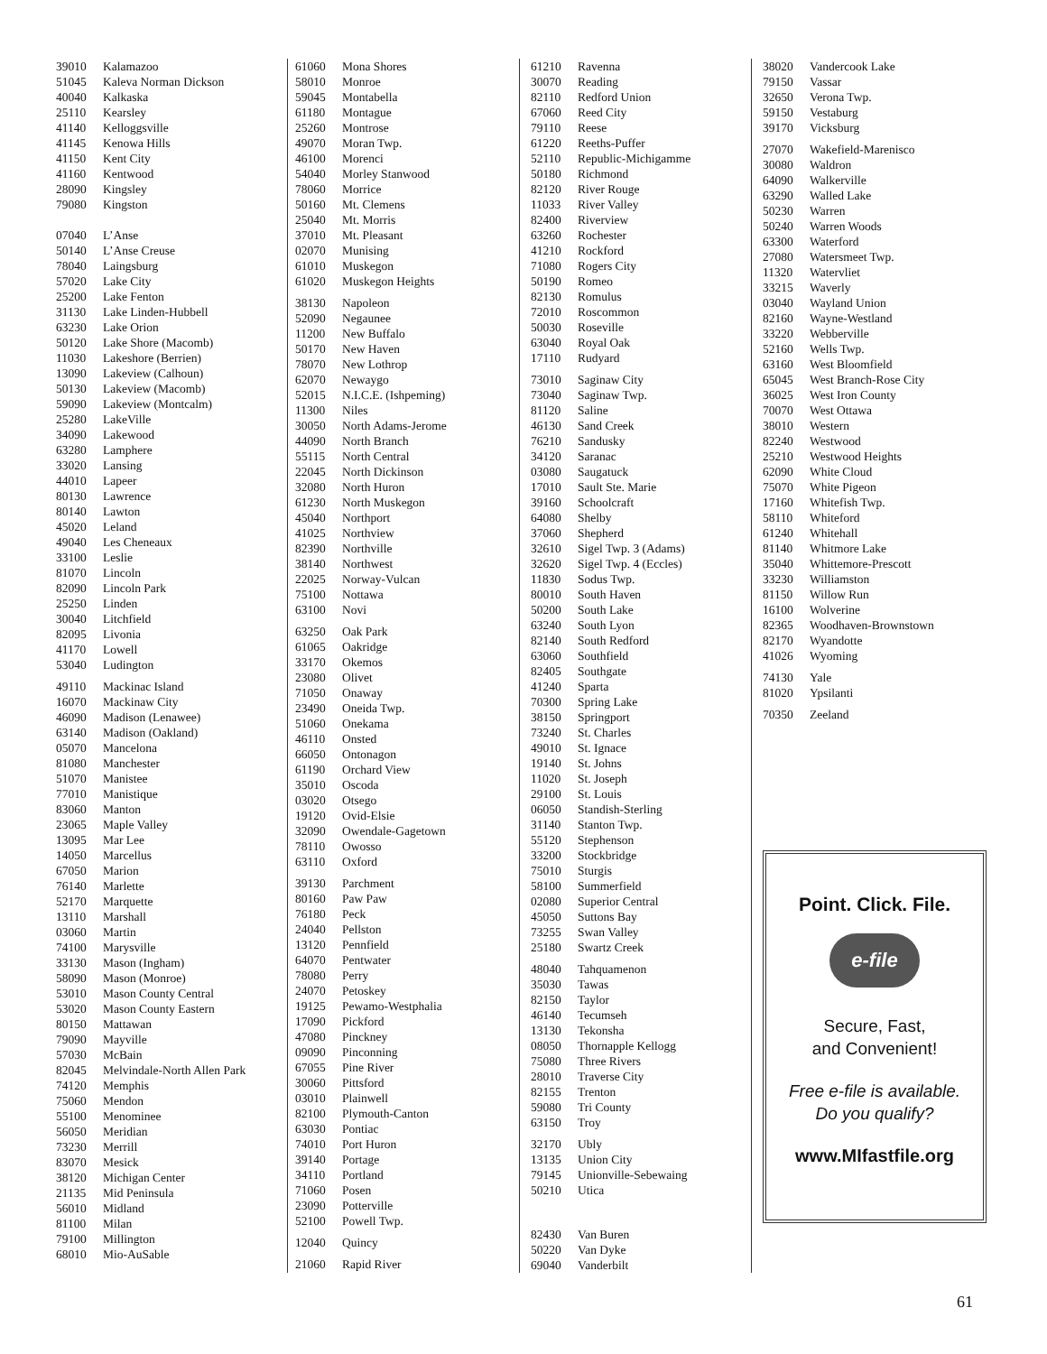| 39010 | Kalamazoo |
| 51045 | Kaleva Norman Dickson |
| 40040 | Kalkaska |
| 25110 | Kearsley |
| 41140 | Kelloggsville |
| 41145 | Kenowa Hills |
| 41150 | Kent City |
| 41160 | Kentwood |
| 28090 | Kingsley |
| 79080 | Kingston |
| 07040 | L’Anse |
| 50140 | L’Anse Creuse |
| 78040 | Laingsburg |
| 57020 | Lake City |
| 25200 | Lake Fenton |
| 31130 | Lake Linden-Hubbell |
| 63230 | Lake Orion |
| 50120 | Lake Shore (Macomb) |
| 11030 | Lakeshore (Berrien) |
| 13090 | Lakeview (Calhoun) |
| 50130 | Lakeview (Macomb) |
| 59090 | Lakeview (Montcalm) |
| 25280 | LakeVille |
| 34090 | Lakewood |
| 63280 | Lamphere |
| 33020 | Lansing |
| 44010 | Lapeer |
| 80130 | Lawrence |
| 80140 | Lawton |
| 45020 | Leland |
| 49040 | Les Cheneaux |
| 33100 | Leslie |
| 81070 | Lincoln |
| 82090 | Lincoln Park |
| 25250 | Linden |
| 30040 | Litchfield |
| 82095 | Livonia |
| 41170 | Lowell |
| 53040 | Ludington |
| 49110 | Mackinac Island |
| 16070 | Mackinaw City |
| 46090 | Madison (Lenawee) |
| 63140 | Madison (Oakland) |
| 05070 | Mancelona |
| 81080 | Manchester |
| 51070 | Manistee |
| 77010 | Manistique |
| 83060 | Manton |
| 23065 | Maple Valley |
| 13095 | Mar Lee |
| 14050 | Marcellus |
| 67050 | Marion |
| 76140 | Marlette |
| 52170 | Marquette |
| 13110 | Marshall |
| 03060 | Martin |
| 74100 | Marysville |
| 33130 | Mason (Ingham) |
| 58090 | Mason (Monroe) |
| 53010 | Mason County Central |
| 53020 | Mason County Eastern |
| 80150 | Mattawan |
| 79090 | Mayville |
| 57030 | McBain |
| 82045 | Melvindale-North Allen Park |
| 74120 | Memphis |
| 75060 | Mendon |
| 55100 | Menominee |
| 56050 | Meridian |
| 73230 | Merrill |
| 83070 | Mesick |
| 38120 | Michigan Center |
| 21135 | Mid Peninsula |
| 56010 | Midland |
| 81100 | Milan |
| 79100 | Millington |
| 68010 | Mio-AuSable |
| 61060 | Mona Shores |
| 58010 | Monroe |
| 59045 | Montabella |
| 61180 | Montague |
| 25260 | Montrose |
| 49070 | Moran Twp. |
| 46100 | Morenci |
| 54040 | Morley Stanwood |
| 78060 | Morrice |
| 50160 | Mt. Clemens |
| 25040 | Mt. Morris |
| 37010 | Mt. Pleasant |
| 02070 | Munising |
| 61010 | Muskegon |
| 61020 | Muskegon Heights |
| 38130 | Napoleon |
| 52090 | Negaunee |
| 11200 | New Buffalo |
| 50170 | New Haven |
| 78070 | New Lothrop |
| 62070 | Newaygo |
| 52015 | N.I.C.E. (Ishpeming) |
| 11300 | Niles |
| 30050 | North Adams-Jerome |
| 44090 | North Branch |
| 55115 | North Central |
| 22045 | North Dickinson |
| 32080 | North Huron |
| 61230 | North Muskegon |
| 45040 | Northport |
| 41025 | Northview |
| 82390 | Northville |
| 38140 | Northwest |
| 22025 | Norway-Vulcan |
| 75100 | Nottawa |
| 63100 | Novi |
| 63250 | Oak Park |
| 61065 | Oakridge |
| 33170 | Okemos |
| 23080 | Olivet |
| 71050 | Onaway |
| 23490 | Oneida Twp. |
| 51060 | Onekama |
| 46110 | Onsted |
| 66050 | Ontonagon |
| 61190 | Orchard View |
| 35010 | Oscoda |
| 03020 | Otsego |
| 19120 | Ovid-Elsie |
| 32090 | Owendale-Gagetown |
| 78110 | Owosso |
| 63110 | Oxford |
| 39130 | Parchment |
| 80160 | Paw Paw |
| 76180 | Peck |
| 24040 | Pellston |
| 13120 | Pennfield |
| 64070 | Pentwater |
| 78080 | Perry |
| 24070 | Petoskey |
| 19125 | Pewamo-Westphalia |
| 17090 | Pickford |
| 47080 | Pinckney |
| 09090 | Pinconning |
| 67055 | Pine River |
| 30060 | Pittsford |
| 03010 | Plainwell |
| 82100 | Plymouth-Canton |
| 63030 | Pontiac |
| 74010 | Port Huron |
| 39140 | Portage |
| 34110 | Portland |
| 71060 | Posen |
| 23090 | Potterville |
| 52100 | Powell Twp. |
| 12040 | Quincy |
| 21060 | Rapid River |
| 61210 | Ravenna |
| 30070 | Reading |
| 82110 | Redford Union |
| 67060 | Reed City |
| 79110 | Reese |
| 61220 | Reeths-Puffer |
| 52110 | Republic-Michigamme |
| 50180 | Richmond |
| 82120 | River Rouge |
| 11033 | River Valley |
| 82400 | Riverview |
| 63260 | Rochester |
| 41210 | Rockford |
| 71080 | Rogers City |
| 50190 | Romeo |
| 82130 | Romulus |
| 72010 | Roscommon |
| 50030 | Roseville |
| 63040 | Royal Oak |
| 17110 | Rudyard |
| 73010 | Saginaw City |
| 73040 | Saginaw Twp. |
| 81120 | Saline |
| 46130 | Sand Creek |
| 76210 | Sandusky |
| 34120 | Saranac |
| 03080 | Saugatuck |
| 17010 | Sault Ste. Marie |
| 39160 | Schoolcraft |
| 64080 | Shelby |
| 37060 | Shepherd |
| 32610 | Sigel Twp. 3 (Adams) |
| 32620 | Sigel Twp. 4 (Eccles) |
| 11830 | Sodus Twp. |
| 80010 | South Haven |
| 50200 | South Lake |
| 63240 | South Lyon |
| 82140 | South Redford |
| 63060 | Southfield |
| 82405 | Southgate |
| 41240 | Sparta |
| 70300 | Spring Lake |
| 38150 | Springport |
| 73240 | St. Charles |
| 49010 | St. Ignace |
| 19140 | St. Johns |
| 11020 | St. Joseph |
| 29100 | St. Louis |
| 06050 | Standish-Sterling |
| 31140 | Stanton Twp. |
| 55120 | Stephenson |
| 33200 | Stockbridge |
| 75010 | Sturgis |
| 58100 | Summerfield |
| 02080 | Superior Central |
| 45050 | Suttons Bay |
| 73255 | Swan Valley |
| 25180 | Swartz Creek |
| 48040 | Tahquamenon |
| 35030 | Tawas |
| 82150 | Taylor |
| 46140 | Tecumseh |
| 13130 | Tekonsha |
| 08050 | Thornapple Kellogg |
| 75080 | Three Rivers |
| 28010 | Traverse City |
| 82155 | Trenton |
| 59080 | Tri County |
| 63150 | Troy |
| 32170 | Ubly |
| 13135 | Union City |
| 79145 | Unionville-Sebewaing |
| 50210 | Utica |
| 82430 | Van Buren |
| 50220 | Van Dyke |
| 69040 | Vanderbilt |
| 38020 | Vandercook Lake |
| 79150 | Vassar |
| 32650 | Verona Twp. |
| 59150 | Vestaburg |
| 39170 | Vicksburg |
| 27070 | Wakefield-Marenisco |
| 30080 | Waldron |
| 64090 | Walkerville |
| 63290 | Walled Lake |
| 50230 | Warren |
| 50240 | Warren Woods |
| 63300 | Waterford |
| 27080 | Watersmeet Twp. |
| 11320 | Watervliet |
| 33215 | Waverly |
| 03040 | Wayland Union |
| 82160 | Wayne-Westland |
| 33220 | Webberville |
| 52160 | Wells Twp. |
| 63160 | West Bloomfield |
| 65045 | West Branch-Rose City |
| 36025 | West Iron County |
| 70070 | West Ottawa |
| 38010 | Western |
| 82240 | Westwood |
| 25210 | Westwood Heights |
| 62090 | White Cloud |
| 75070 | White Pigeon |
| 17160 | Whitefish Twp. |
| 58110 | Whiteford |
| 61240 | Whitehall |
| 81140 | Whitmore Lake |
| 35040 | Whittemore-Prescott |
| 33230 | Williamston |
| 81150 | Willow Run |
| 16100 | Wolverine |
| 82365 | Woodhaven-Brownstown |
| 82170 | Wyandotte |
| 41026 | Wyoming |
| 74130 | Yale |
| 81020 | Ypsilanti |
| 70350 | Zeeland |
Point. Click. File.
e-file
Secure, Fast,
and Convenient!
Free e-file is available.
Do you qualify?
www.MIfastfile.org
61